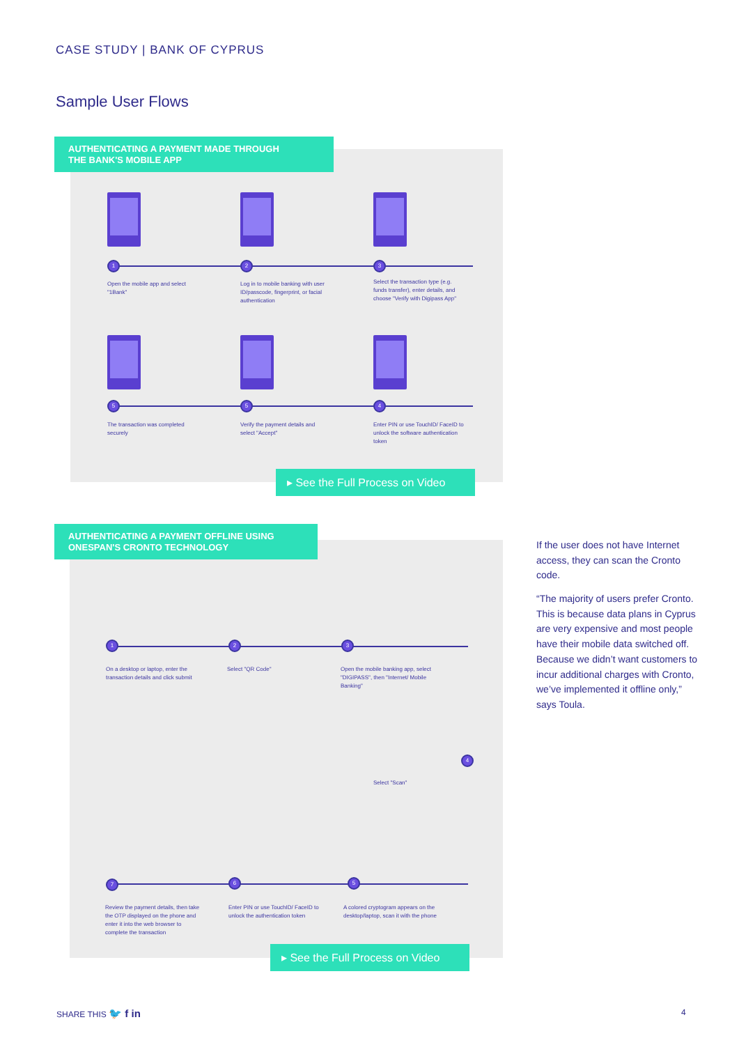CASE STUDY | BANK OF CYPRUS
Sample User Flows
AUTHENTICATING A PAYMENT MADE THROUGH
THE BANK'S MOBILE APP
1 2 3
Open the mobile app and select "1Bank"
Log in to mobile banking with user ID/passcode, fingerprint, or facial authentication
Select the transaction type (e.g. funds transfer), enter details, and choose "Verify with Digipass App"
5 5 4
The transaction was completed securely
Verify the payment details and select "Accept"
Enter PIN or use TouchID/ FaceID to unlock the software authentication token
▸ See the Full Process on Video
AUTHENTICATING A PAYMENT OFFLINE USING
ONESPAN'S CRONTO TECHNOLOGY
1 2 3
On a desktop or laptop, enter the transaction details and click submit
Select "QR Code"
Open the mobile banking app, select "DIGIPASS", then "Internet/ Mobile Banking"
4
Select "Scan"
7 6 5
Review the payment details, then take the OTP displayed on the phone and enter it into the web browser to complete the transaction
Enter PIN or use TouchID/ FaceID to unlock the authentication token
A colored cryptogram appears on the desktop/laptop, scan it with the phone
▸ See the Full Process on Video
If the user does not have Internet access, they can scan the Cronto code.
“The majority of users prefer Cronto. This is because data plans in Cyprus are very expensive and most people have their mobile data switched off. Because we didn’t want customers to incur additional charges with Cronto, we’ve implemented it offline only,” says Toula.
SHARE THIS 🐦 f in 4